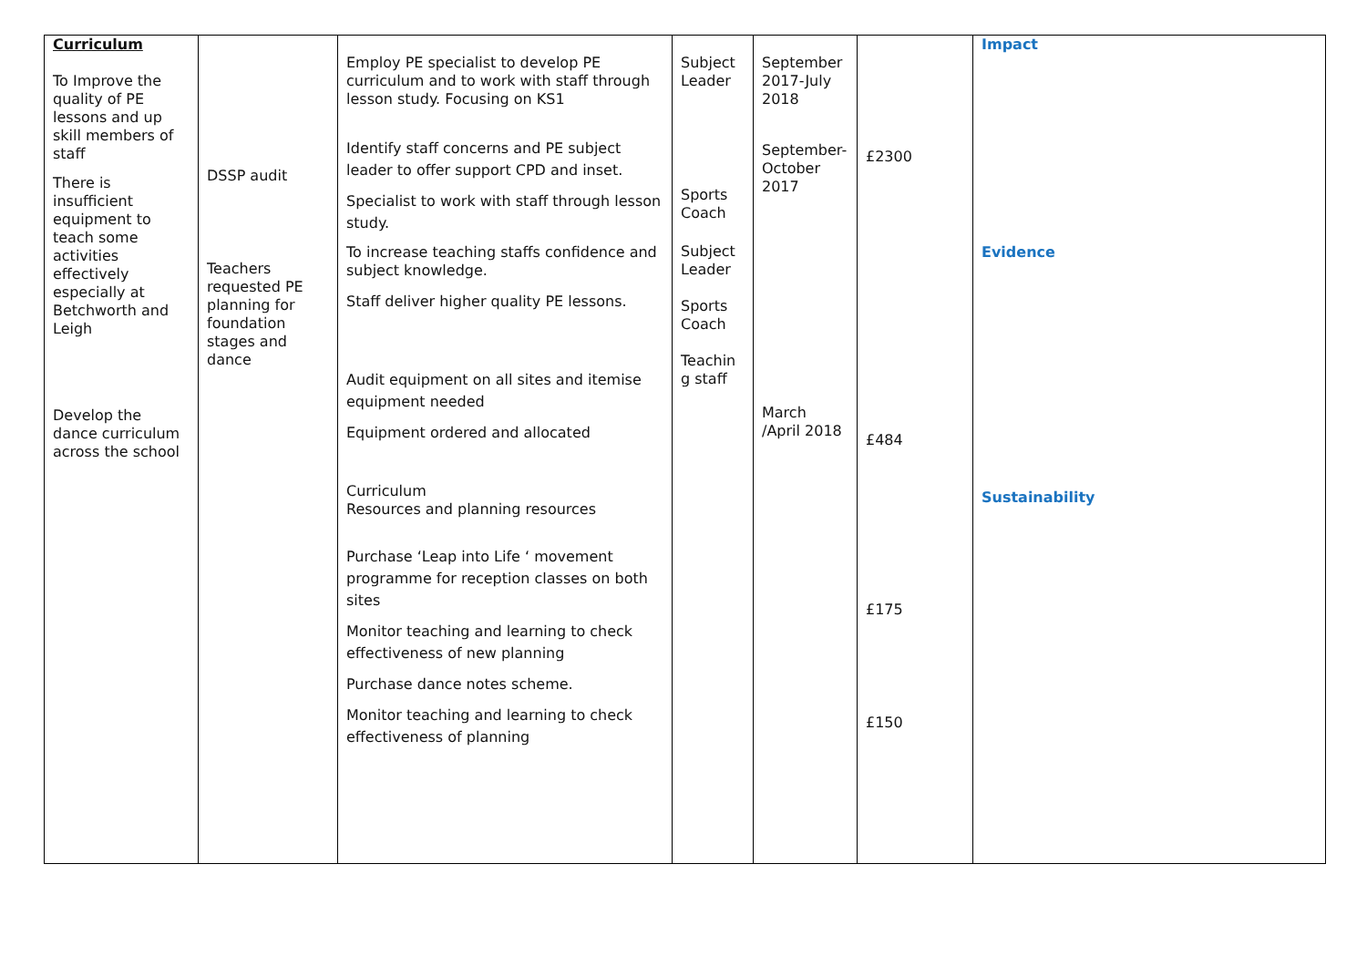| Curriculum To Improve the quality of PE lessons and up skill members of staff There is insufficient equipment to teach some activities effectively especially at Betchworth and Leigh Develop the dance curriculum across the school | DSSP audit Teachers requested PE planning for foundation stages and dance | Employ PE specialist to develop PE curriculum and to work with staff through lesson study. Focusing on KS1 Identify staff concerns and PE subject leader to offer support CPD and inset. Specialist to work with staff through lesson study. To increase teaching staffs confidence and subject knowledge. Staff deliver higher quality PE lessons. Audit equipment on all sites and itemise equipment needed Equipment ordered and allocated Curriculum Resources and planning resources Purchase ‘Leap into Life ‘ movement programme for reception classes on both sites Monitor teaching and learning to check effectiveness of new planning Purchase dance notes scheme. Monitor teaching and learning to check effectiveness of planning | Subject Leader Sports Coach Subject Leader Sports Coach Teachin g staff | September 2017-July 2018 September-October 2017 March /April 2018 | £2300 £484 £175 £150 | Impact Evidence Sustainability |